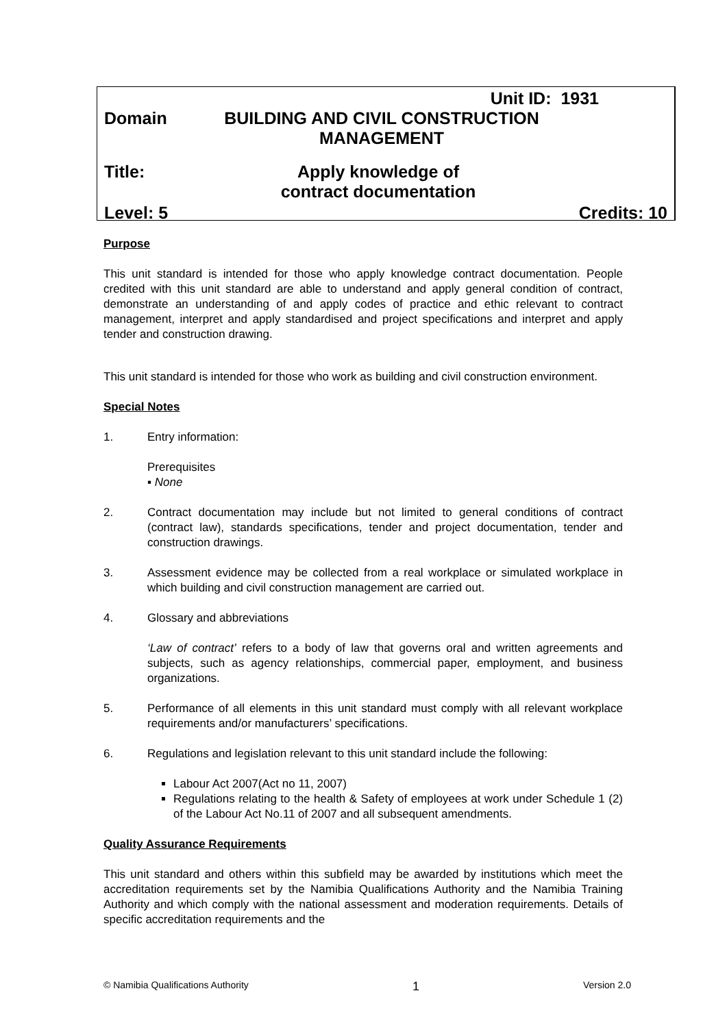Unit ID: 1931
Domain BUILDING AND CIVIL CONSTRUCTION MANAGEMENT
Title: Apply knowledge of contract documentation
Level: 5 Credits: 10
Purpose
This unit standard is intended for those who apply knowledge contract documentation. People credited with this unit standard are able to understand and apply general condition of contract, demonstrate an understanding of and apply codes of practice and ethic relevant to contract management, interpret and apply standardised and project specifications and interpret and apply tender and construction drawing.
This unit standard is intended for those who work as building and civil construction environment.
Special Notes
1. Entry information:
Prerequisites
▪ None
2. Contract documentation may include but not limited to general conditions of contract (contract law), standards specifications, tender and project documentation, tender and construction drawings.
3. Assessment evidence may be collected from a real workplace or simulated workplace in which building and civil construction management are carried out.
4. Glossary and abbreviations
‘Law of contract’ refers to a body of law that governs oral and written agreements and subjects, such as agency relationships, commercial paper, employment, and business organizations.
5. Performance of all elements in this unit standard must comply with all relevant workplace requirements and/or manufacturers’ specifications.
6. Regulations and legislation relevant to this unit standard include the following:
Labour Act 2007(Act no 11, 2007)
Regulations relating to the health & Safety of employees at work under Schedule 1 (2) of the Labour Act No.11 of 2007 and all subsequent amendments.
Quality Assurance Requirements
This unit standard and others within this subfield may be awarded by institutions which meet the accreditation requirements set by the Namibia Qualifications Authority and the Namibia Training Authority and which comply with the national assessment and moderation requirements. Details of specific accreditation requirements and the
© Namibia Qualifications Authority 1 Version 2.0